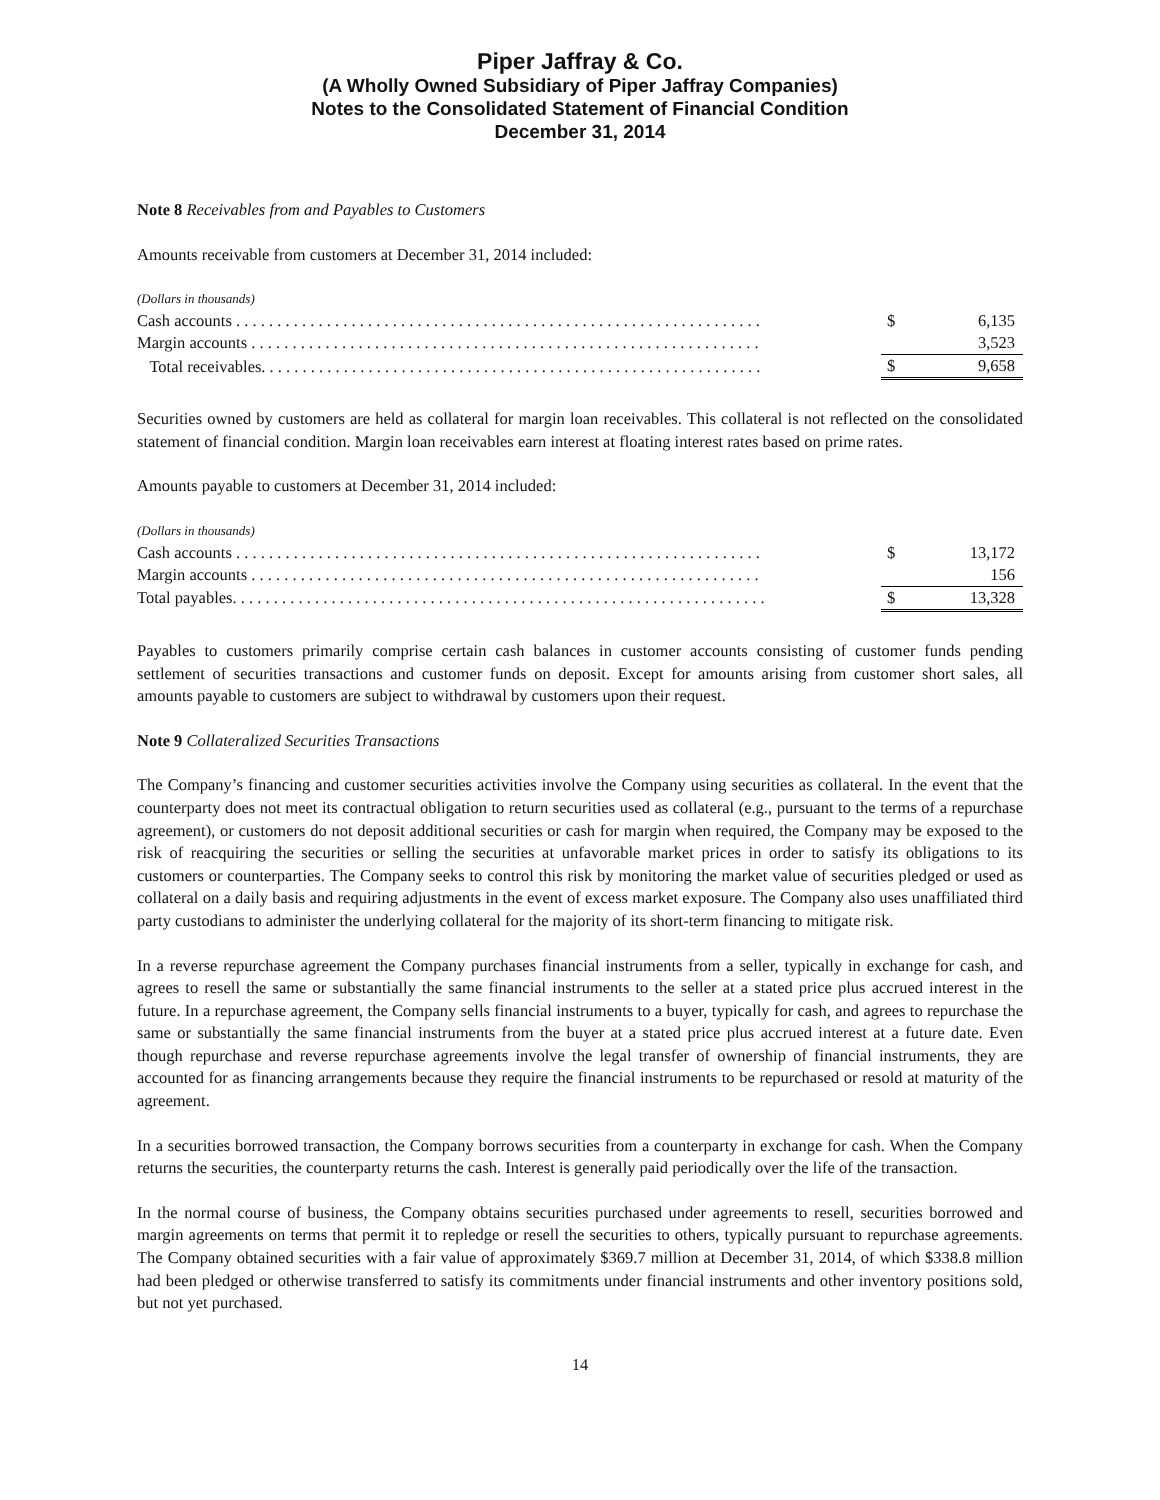Piper Jaffray & Co.
(A Wholly Owned Subsidiary of Piper Jaffray Companies)
Notes to the Consolidated Statement of Financial Condition
December 31, 2014
Note 8 Receivables from and Payables to Customers
Amounts receivable from customers at December 31, 2014 included:
| (Dollars in thousands) | | |
| Cash accounts . . . . . . . . . . . . . . . . . . . . . . . . . . . . . . . . . . . . . . . . . . . . . . . . . . . . . . . . . . . . . . . . | $ | 6,135 |
| Margin accounts . . . . . . . . . . . . . . . . . . . . . . . . . . . . . . . . . . . . . . . . . . . . . . . . . . . . . . . . . . . . . . | | 3,523 |
| Total receivables. . . . . . . . . . . . . . . . . . . . . . . . . . . . . . . . . . . . . . . . . . . . . . . . . . . . . . . . . . . . . | $ | 9,658 |
Securities owned by customers are held as collateral for margin loan receivables. This collateral is not reflected on the consolidated statement of financial condition. Margin loan receivables earn interest at floating interest rates based on prime rates.
Amounts payable to customers at December 31, 2014 included:
| (Dollars in thousands) | | |
| Cash accounts . . . . . . . . . . . . . . . . . . . . . . . . . . . . . . . . . . . . . . . . . . . . . . . . . . . . . . . . . . . . . . . . | $ | 13,172 |
| Margin accounts . . . . . . . . . . . . . . . . . . . . . . . . . . . . . . . . . . . . . . . . . . . . . . . . . . . . . . . . . . . . . . | | 156 |
| Total payables. . . . . . . . . . . . . . . . . . . . . . . . . . . . . . . . . . . . . . . . . . . . . . . . . . . . . . . . . . . . . . . . . | $ | 13,328 |
Payables to customers primarily comprise certain cash balances in customer accounts consisting of customer funds pending settlement of securities transactions and customer funds on deposit. Except for amounts arising from customer short sales, all amounts payable to customers are subject to withdrawal by customers upon their request.
Note 9 Collateralized Securities Transactions
The Company’s financing and customer securities activities involve the Company using securities as collateral. In the event that the counterparty does not meet its contractual obligation to return securities used as collateral (e.g., pursuant to the terms of a repurchase agreement), or customers do not deposit additional securities or cash for margin when required, the Company may be exposed to the risk of reacquiring the securities or selling the securities at unfavorable market prices in order to satisfy its obligations to its customers or counterparties. The Company seeks to control this risk by monitoring the market value of securities pledged or used as collateral on a daily basis and requiring adjustments in the event of excess market exposure. The Company also uses unaffiliated third party custodians to administer the underlying collateral for the majority of its short-term financing to mitigate risk.
In a reverse repurchase agreement the Company purchases financial instruments from a seller, typically in exchange for cash, and agrees to resell the same or substantially the same financial instruments to the seller at a stated price plus accrued interest in the future. In a repurchase agreement, the Company sells financial instruments to a buyer, typically for cash, and agrees to repurchase the same or substantially the same financial instruments from the buyer at a stated price plus accrued interest at a future date. Even though repurchase and reverse repurchase agreements involve the legal transfer of ownership of financial instruments, they are accounted for as financing arrangements because they require the financial instruments to be repurchased or resold at maturity of the agreement.
In a securities borrowed transaction, the Company borrows securities from a counterparty in exchange for cash. When the Company returns the securities, the counterparty returns the cash. Interest is generally paid periodically over the life of the transaction.
In the normal course of business, the Company obtains securities purchased under agreements to resell, securities borrowed and margin agreements on terms that permit it to repledge or resell the securities to others, typically pursuant to repurchase agreements. The Company obtained securities with a fair value of approximately $369.7 million at December 31, 2014, of which $338.8 million had been pledged or otherwise transferred to satisfy its commitments under financial instruments and other inventory positions sold, but not yet purchased.
14